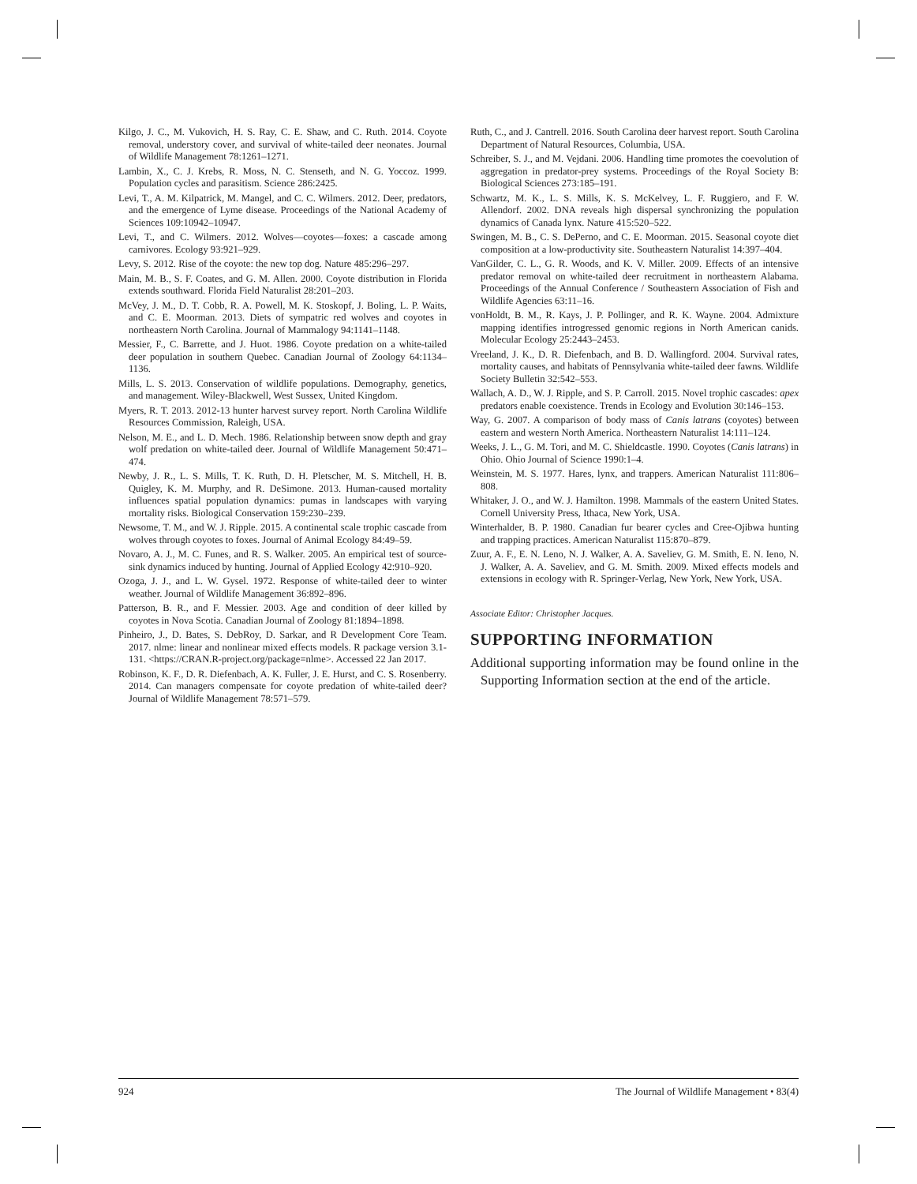Kilgo, J. C., M. Vukovich, H. S. Ray, C. E. Shaw, and C. Ruth. 2014. Coyote removal, understory cover, and survival of white-tailed deer neonates. Journal of Wildlife Management 78:1261–1271.
Lambin, X., C. J. Krebs, R. Moss, N. C. Stenseth, and N. G. Yoccoz. 1999. Population cycles and parasitism. Science 286:2425.
Levi, T., A. M. Kilpatrick, M. Mangel, and C. C. Wilmers. 2012. Deer, predators, and the emergence of Lyme disease. Proceedings of the National Academy of Sciences 109:10942–10947.
Levi, T., and C. Wilmers. 2012. Wolves—coyotes—foxes: a cascade among carnivores. Ecology 93:921–929.
Levy, S. 2012. Rise of the coyote: the new top dog. Nature 485:296–297.
Main, M. B., S. F. Coates, and G. M. Allen. 2000. Coyote distribution in Florida extends southward. Florida Field Naturalist 28:201–203.
McVey, J. M., D. T. Cobb, R. A. Powell, M. K. Stoskopf, J. Boling, L. P. Waits, and C. E. Moorman. 2013. Diets of sympatric red wolves and coyotes in northeastern North Carolina. Journal of Mammalogy 94:1141–1148.
Messier, F., C. Barrette, and J. Huot. 1986. Coyote predation on a white-tailed deer population in southern Quebec. Canadian Journal of Zoology 64:1134–1136.
Mills, L. S. 2013. Conservation of wildlife populations. Demography, genetics, and management. Wiley-Blackwell, West Sussex, United Kingdom.
Myers, R. T. 2013. 2012-13 hunter harvest survey report. North Carolina Wildlife Resources Commission, Raleigh, USA.
Nelson, M. E., and L. D. Mech. 1986. Relationship between snow depth and gray wolf predation on white-tailed deer. Journal of Wildlife Management 50:471–474.
Newby, J. R., L. S. Mills, T. K. Ruth, D. H. Pletscher, M. S. Mitchell, H. B. Quigley, K. M. Murphy, and R. DeSimone. 2013. Human-caused mortality influences spatial population dynamics: pumas in landscapes with varying mortality risks. Biological Conservation 159:230–239.
Newsome, T. M., and W. J. Ripple. 2015. A continental scale trophic cascade from wolves through coyotes to foxes. Journal of Animal Ecology 84:49–59.
Novaro, A. J., M. C. Funes, and R. S. Walker. 2005. An empirical test of source-sink dynamics induced by hunting. Journal of Applied Ecology 42:910–920.
Ozoga, J. J., and L. W. Gysel. 1972. Response of white-tailed deer to winter weather. Journal of Wildlife Management 36:892–896.
Patterson, B. R., and F. Messier. 2003. Age and condition of deer killed by coyotes in Nova Scotia. Canadian Journal of Zoology 81:1894–1898.
Pinheiro, J., D. Bates, S. DebRoy, D. Sarkar, and R Development Core Team. 2017. nlme: linear and nonlinear mixed effects models. R package version 3.1-131. <https://CRAN.R-project.org/package=nlme>. Accessed 22 Jan 2017.
Robinson, K. F., D. R. Diefenbach, A. K. Fuller, J. E. Hurst, and C. S. Rosenberry. 2014. Can managers compensate for coyote predation of white-tailed deer? Journal of Wildlife Management 78:571–579.
Ruth, C., and J. Cantrell. 2016. South Carolina deer harvest report. South Carolina Department of Natural Resources, Columbia, USA.
Schreiber, S. J., and M. Vejdani. 2006. Handling time promotes the coevolution of aggregation in predator-prey systems. Proceedings of the Royal Society B: Biological Sciences 273:185–191.
Schwartz, M. K., L. S. Mills, K. S. McKelvey, L. F. Ruggiero, and F. W. Allendorf. 2002. DNA reveals high dispersal synchronizing the population dynamics of Canada lynx. Nature 415:520–522.
Swingen, M. B., C. S. DePerno, and C. E. Moorman. 2015. Seasonal coyote diet composition at a low-productivity site. Southeastern Naturalist 14:397–404.
VanGilder, C. L., G. R. Woods, and K. V. Miller. 2009. Effects of an intensive predator removal on white-tailed deer recruitment in northeastern Alabama. Proceedings of the Annual Conference / Southeastern Association of Fish and Wildlife Agencies 63:11–16.
vonHoldt, B. M., R. Kays, J. P. Pollinger, and R. K. Wayne. 2004. Admixture mapping identifies introgressed genomic regions in North American canids. Molecular Ecology 25:2443–2453.
Vreeland, J. K., D. R. Diefenbach, and B. D. Wallingford. 2004. Survival rates, mortality causes, and habitats of Pennsylvania white-tailed deer fawns. Wildlife Society Bulletin 32:542–553.
Wallach, A. D., W. J. Ripple, and S. P. Carroll. 2015. Novel trophic cascades: apex predators enable coexistence. Trends in Ecology and Evolution 30:146–153.
Way, G. 2007. A comparison of body mass of Canis latrans (coyotes) between eastern and western North America. Northeastern Naturalist 14:111–124.
Weeks, J. L., G. M. Tori, and M. C. Shieldcastle. 1990. Coyotes (Canis latrans) in Ohio. Ohio Journal of Science 1990:1–4.
Weinstein, M. S. 1977. Hares, lynx, and trappers. American Naturalist 111:806–808.
Whitaker, J. O., and W. J. Hamilton. 1998. Mammals of the eastern United States. Cornell University Press, Ithaca, New York, USA.
Winterhalder, B. P. 1980. Canadian fur bearer cycles and Cree-Ojibwa hunting and trapping practices. American Naturalist 115:870–879.
Zuur, A. F., E. N. Leno, N. J. Walker, A. A. Saveliev, G. M. Smith, E. N. Ieno, N. J. Walker, A. A. Saveliev, and G. M. Smith. 2009. Mixed effects models and extensions in ecology with R. Springer-Verlag, New York, New York, USA.
Associate Editor: Christopher Jacques.
SUPPORTING INFORMATION
Additional supporting information may be found online in the Supporting Information section at the end of the article.
924 The Journal of Wildlife Management • 83(4)